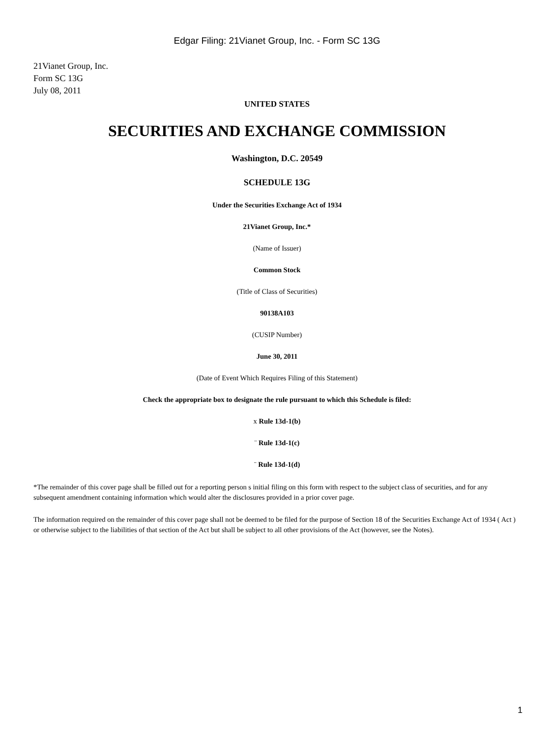Edgar Filing: 21Vianet Group, Inc. - Form SC 13G
21Vianet Group, Inc.
Form SC 13G
July 08, 2011
UNITED STATES
SECURITIES AND EXCHANGE COMMISSION
Washington, D.C. 20549
SCHEDULE 13G
Under the Securities Exchange Act of 1934
21Vianet Group, Inc.*
(Name of Issuer)
Common Stock
(Title of Class of Securities)
90138A103
(CUSIP Number)
June 30, 2011
(Date of Event Which Requires Filing of this Statement)
Check the appropriate box to designate the rule pursuant to which this Schedule is filed:
x Rule 13d-1(b)
¨ Rule 13d-1(c)
¨ Rule 13d-1(d)
*The remainder of this cover page shall be filled out for a reporting person s initial filing on this form with respect to the subject class of securities, and for any subsequent amendment containing information which would alter the disclosures provided in a prior cover page.
The information required on the remainder of this cover page shall not be deemed to be filed for the purpose of Section 18 of the Securities Exchange Act of 1934 ( Act ) or otherwise subject to the liabilities of that section of the Act but shall be subject to all other provisions of the Act (however, see the Notes).
1